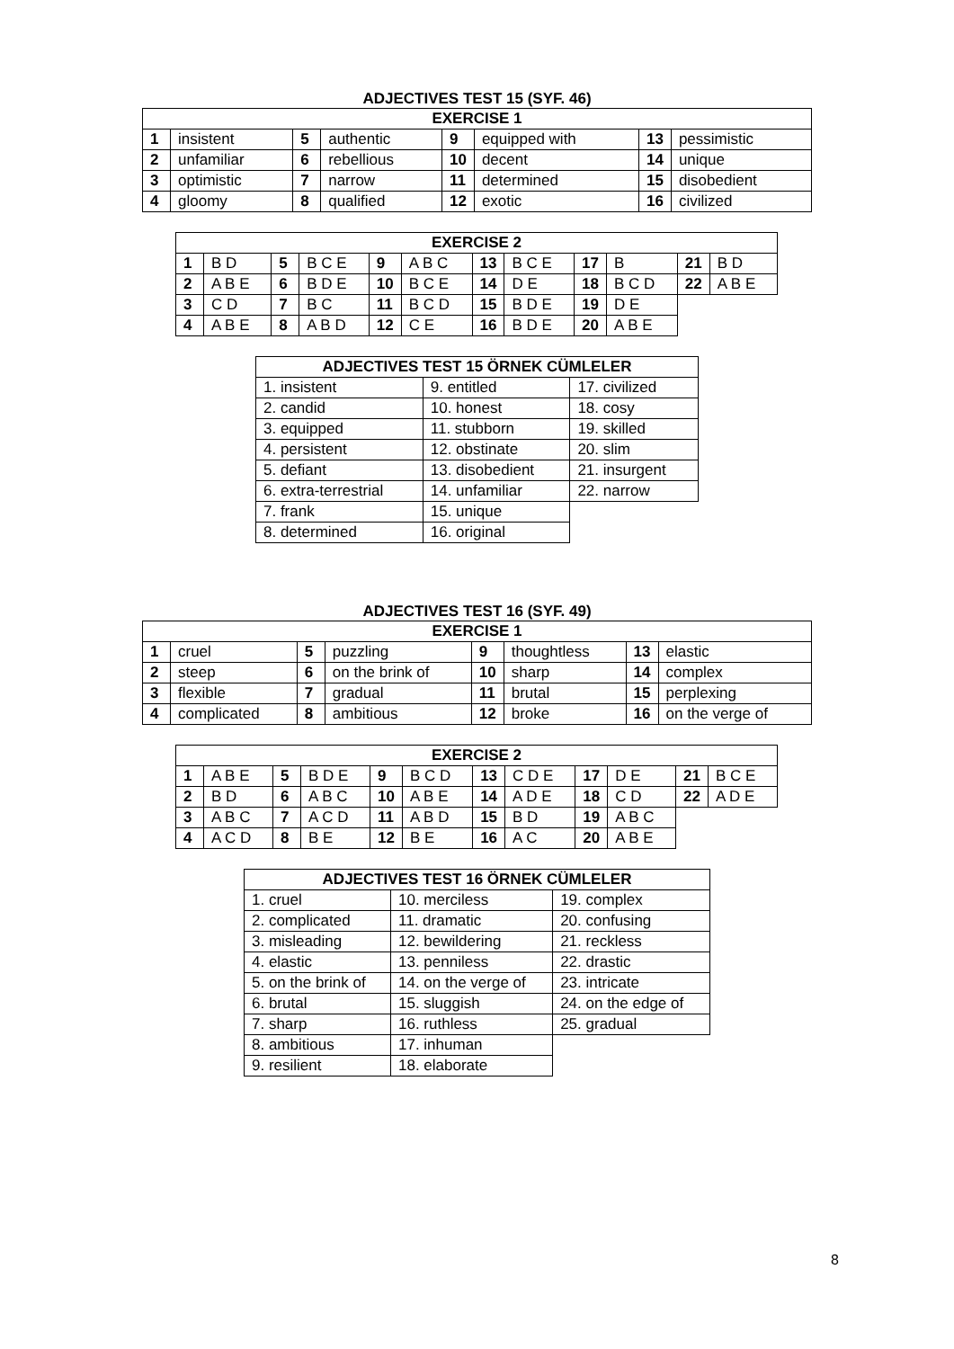ADJECTIVES TEST 15 (SYF. 46)
| EXERCISE 1 | | | | | | | |
| --- | --- | --- | --- | --- | --- | --- | --- |
| 1 | insistent | 5 | authentic | 9 | equipped with | 13 | pessimistic |
| 2 | unfamiliar | 6 | rebellious | 10 | decent | 14 | unique |
| 3 | optimistic | 7 | narrow | 11 | determined | 15 | disobedient |
| 4 | gloomy | 8 | qualified | 12 | exotic | 16 | civilized |
| EXERCISE 2 | | | | | | | | | | | |
| --- | --- | --- | --- | --- | --- | --- | --- | --- | --- | --- | --- |
| 1 | B D | 5 | B C E | 9 | A B C | 13 | B C E | 17 | B | 21 | B D |
| 2 | A B E | 6 | B D E | 10 | B C E | 14 | D E | 18 | B C D | 22 | A B E |
| 3 | C D | 7 | B C | 11 | B C D | 15 | B D E | 19 | D E | | |
| 4 | A B E | 8 | A B D | 12 | C E | 16 | B D E | 20 | A B E | | |
| ADJECTIVES TEST 15 ÖRNEK CÜMLELER | | |
| --- | --- | --- |
| 1. insistent | 9. entitled | 17. civilized |
| 2. candid | 10. honest | 18. cosy |
| 3. equipped | 11. stubborn | 19. skilled |
| 4. persistent | 12. obstinate | 20. slim |
| 5. defiant | 13. disobedient | 21. insurgent |
| 6. extra-terrestrial | 14. unfamiliar | 22. narrow |
| 7. frank | 15. unique | |
| 8. determined | 16. original | |
ADJECTIVES TEST 16 (SYF. 49)
| EXERCISE 1 | | | | | | | |
| --- | --- | --- | --- | --- | --- | --- | --- |
| 1 | cruel | 5 | puzzling | 9 | thoughtless | 13 | elastic |
| 2 | steep | 6 | on the brink of | 10 | sharp | 14 | complex |
| 3 | flexible | 7 | gradual | 11 | brutal | 15 | perplexing |
| 4 | complicated | 8 | ambitious | 12 | broke | 16 | on the verge of |
| EXERCISE 2 | | | | | | | | | | | |
| --- | --- | --- | --- | --- | --- | --- | --- | --- | --- | --- | --- |
| 1 | A B E | 5 | B D E | 9 | B C D | 13 | C D E | 17 | D E | 21 | B C E |
| 2 | B D | 6 | A B C | 10 | A B E | 14 | A D E | 18 | C D | 22 | A D E |
| 3 | A B C | 7 | A C D | 11 | A B D | 15 | B D | 19 | A B C | | |
| 4 | A C D | 8 | B E | 12 | B E | 16 | A C | 20 | A B E | | |
| ADJECTIVES TEST 16 ÖRNEK CÜMLELER | | |
| --- | --- | --- |
| 1. cruel | 10. merciless | 19. complex |
| 2. complicated | 11. dramatic | 20. confusing |
| 3. misleading | 12. bewildering | 21. reckless |
| 4. elastic | 13. penniless | 22. drastic |
| 5. on the brink of | 14. on the verge of | 23. intricate |
| 6. brutal | 15. sluggish | 24. on the edge of |
| 7. sharp | 16. ruthless | 25. gradual |
| 8. ambitious | 17. inhuman | |
| 9. resilient | 18. elaborate | |
8